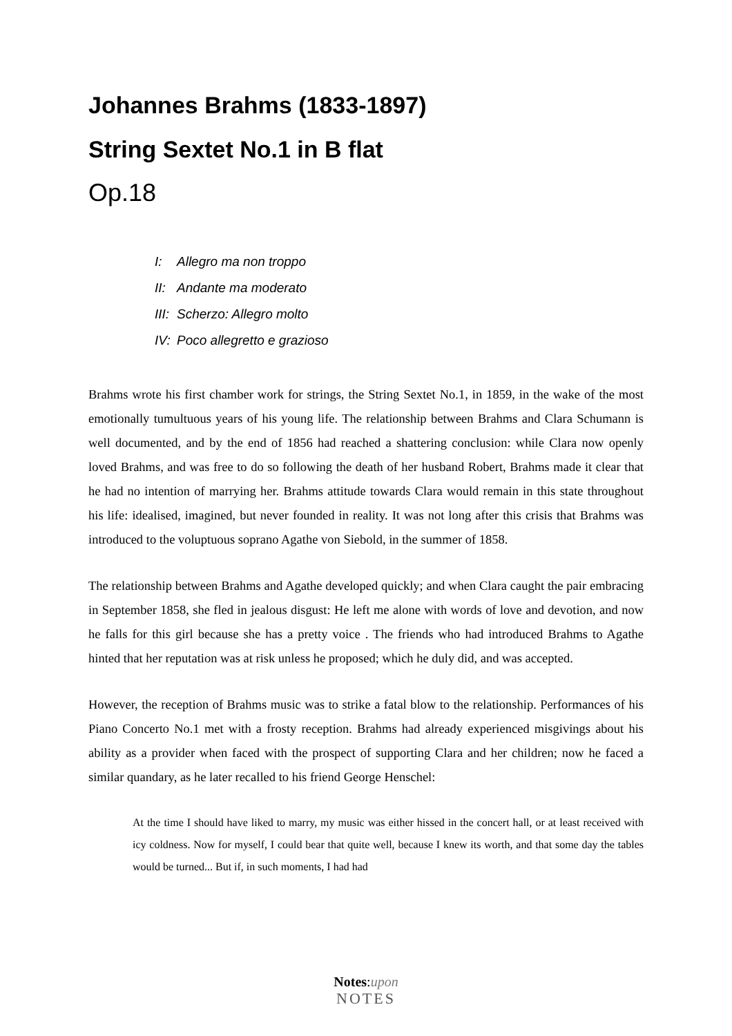Johannes Brahms (1833-1897)
String Sextet No.1 in B flat
Op.18
I: Allegro ma non troppo
II: Andante ma moderato
III: Scherzo: Allegro molto
IV: Poco allegretto e grazioso
Brahms wrote his first chamber work for strings, the String Sextet No.1, in 1859, in the wake of the most emotionally tumultuous years of his young life. The relationship between Brahms and Clara Schumann is well documented, and by the end of 1856 had reached a shattering conclusion: while Clara now openly loved Brahms, and was free to do so following the death of her husband Robert, Brahms made it clear that he had no intention of marrying her. Brahms attitude towards Clara would remain in this state throughout his life: idealised, imagined, but never founded in reality. It was not long after this crisis that Brahms was introduced to the voluptuous soprano Agathe von Siebold, in the summer of 1858.
The relationship between Brahms and Agathe developed quickly; and when Clara caught the pair embracing in September 1858, she fled in jealous disgust: He left me alone with words of love and devotion, and now he falls for this girl because she has a pretty voice . The friends who had introduced Brahms to Agathe hinted that her reputation was at risk unless he proposed; which he duly did, and was accepted.
However, the reception of Brahms music was to strike a fatal blow to the relationship. Performances of his Piano Concerto No.1 met with a frosty reception. Brahms had already experienced misgivings about his ability as a provider when faced with the prospect of supporting Clara and her children; now he faced a similar quandary, as he later recalled to his friend George Henschel:
At the time I should have liked to marry, my music was either hissed in the concert hall, or at least received with icy coldness. Now for myself, I could bear that quite well, because I knew its worth, and that some day the tables would be turned... But if, in such moments, I had had
Notes:upon
NOTES